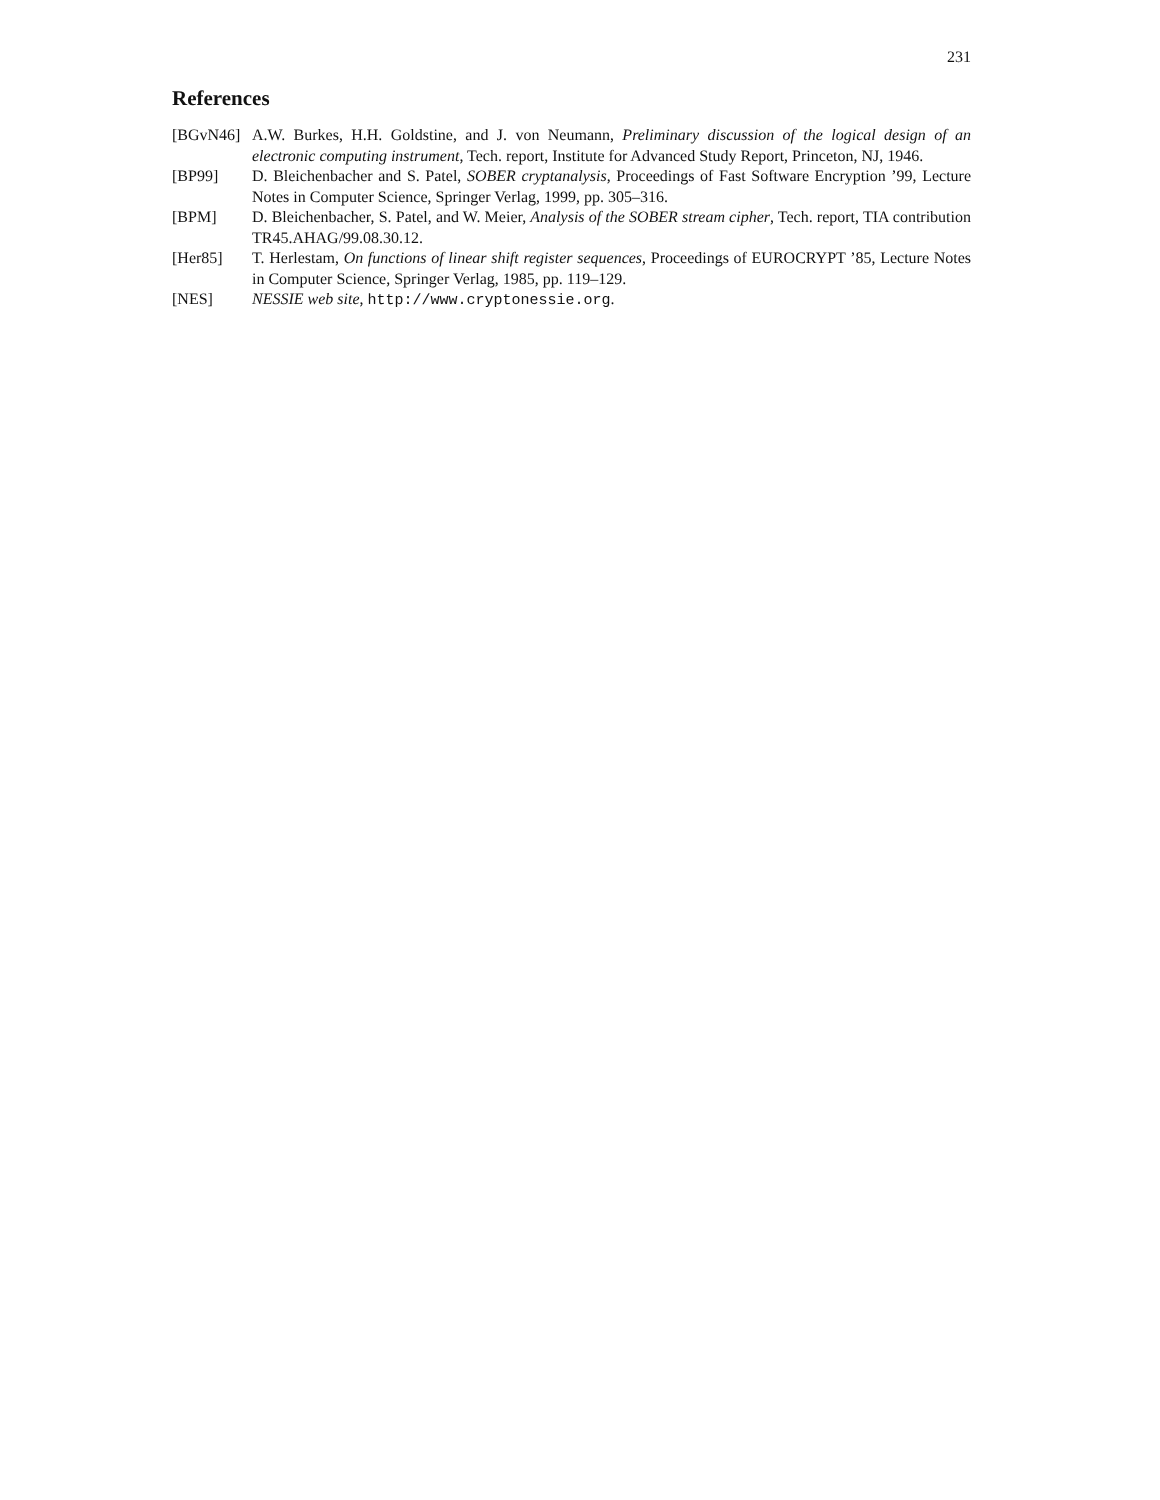231
References
[BGvN46] A.W. Burkes, H.H. Goldstine, and J. von Neumann, Preliminary discussion of the logical design of an electronic computing instrument, Tech. report, Institute for Advanced Study Report, Princeton, NJ, 1946.
[BP99] D. Bleichenbacher and S. Patel, SOBER cryptanalysis, Proceedings of Fast Software Encryption ’99, Lecture Notes in Computer Science, Springer Verlag, 1999, pp. 305–316.
[BPM] D. Bleichenbacher, S. Patel, and W. Meier, Analysis of the SOBER stream cipher, Tech. report, TIA contribution TR45.AHAG/99.08.30.12.
[Her85] T. Herlestam, On functions of linear shift register sequences, Proceedings of EUROCRYPT ’85, Lecture Notes in Computer Science, Springer Verlag, 1985, pp. 119–129.
[NES] NESSIE web site, http://www.cryptonessie.org.